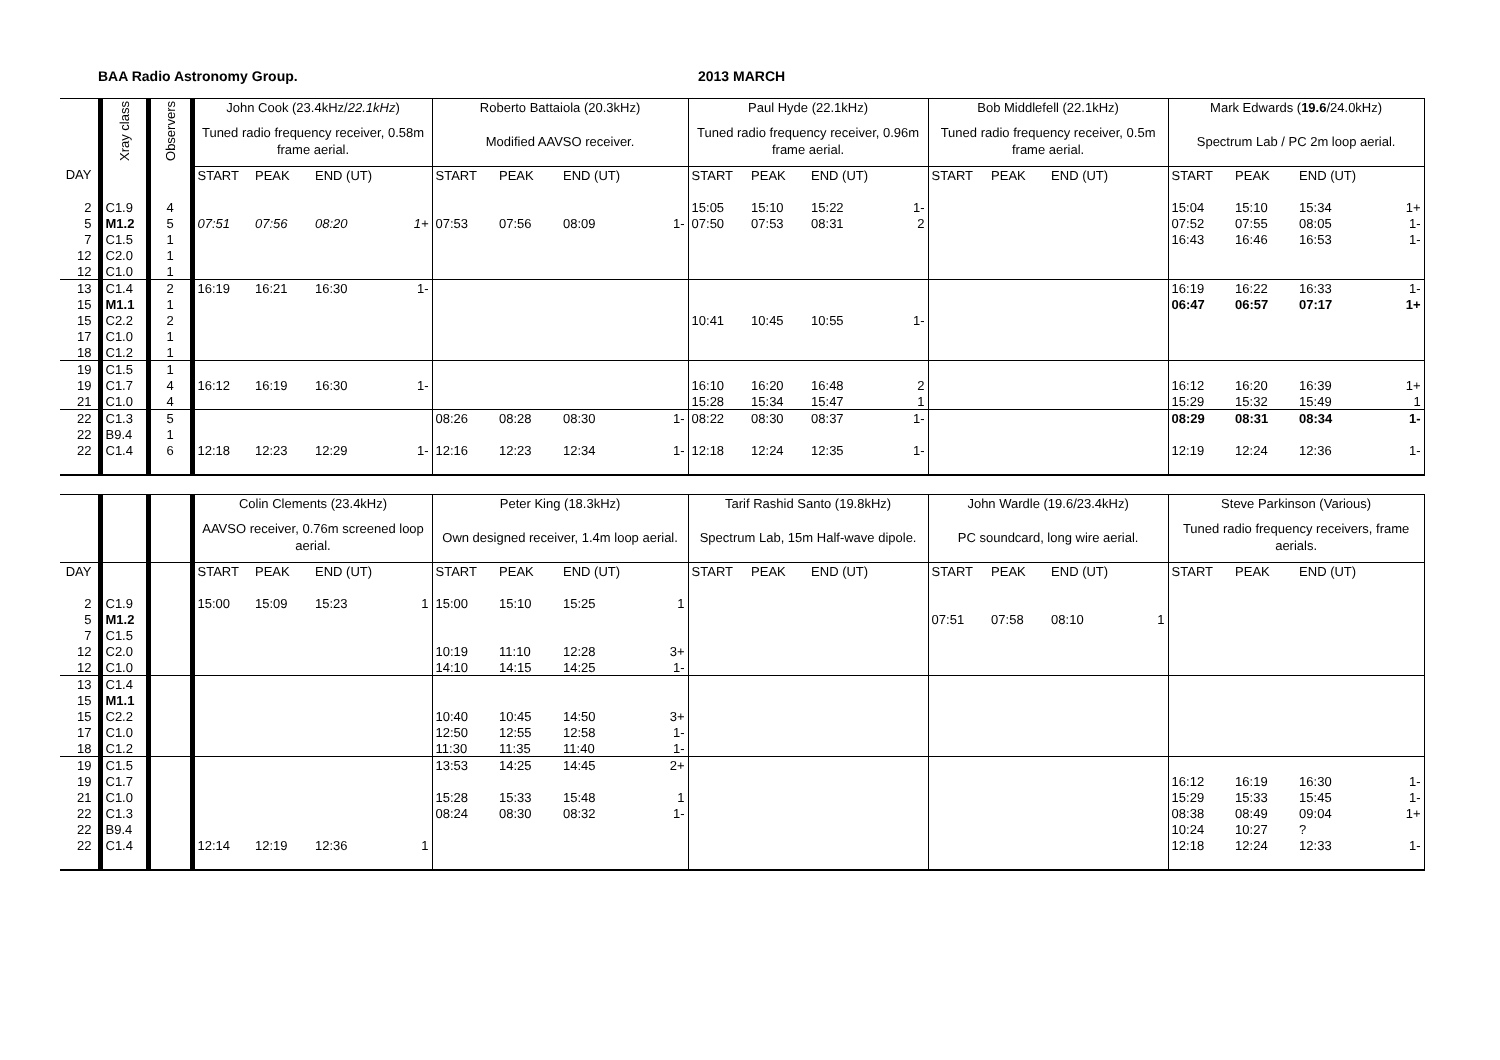BAA Radio Astronomy Group. 2013 MARCH
| | Xray class | Observers | John Cook (23.4kHz/ 22.1kHz ) | | | | Roberto Battaiola (20.3kHz) | | | | Paul Hyde (22.1kHz) | | | | Bob Middlefell (22.1kHz) | | | Mark Edwards ( 19.6 /24.0kHz) | | | |
| | | | Tuned radio frequency receiver, 0.58m frame aerial. | | | | Modified AAVSO receiver. | | | | Tuned radio frequency receiver, 0.96m frame aerial. | | | | Tuned radio frequency receiver, 0.5m frame aerial. | | | Spectrum Lab / PC 2m loop aerial. | | | |
| DAY | | | START | PEAK | END (UT) | | START | PEAK | END (UT) | | START | PEAK | END (UT) | | START | PEAK | END (UT) | START | PEAK | END (UT) | |
| 2 | C1.9 | 4 | | | | | | | | | 15:05 | 15:10 | 15:22 | 1- | | | | 15:04 | 15:10 | 15:34 | 1+ |
| 5 | M1.2 | 5 | 07:51 | 07:56 | 08:20 | 1+ | 07:53 | 07:56 | 08:09 | 1- | 07:50 | 07:53 | 08:31 | 2 | | | | 07:52 | 07:55 | 08:05 | 1- |
| 7 | C1.5 | 1 | | | | | | | | | | | | | | | | 16:43 | 16:46 | 16:53 | 1- |
| 12 | C2.0 | 1 | | | | | | | | | | | | | | | | | | | |
| 12 | C1.0 | 1 | | | | | | | | | | | | | | | | | | | |
| 13 | C1.4 | 2 | 16:19 | 16:21 | 16:30 | 1- | | | | | | | | | | | | 16:19 | 16:22 | 16:33 | 1- |
| 15 | M1.1 | 1 | | | | | | | | | | | | | | | | 06:47 | 06:57 | 07:17 | 1+ |
| 15 | C2.2 | 2 | | | | | | | | | 10:41 | 10:45 | 10:55 | 1- | | | | | | | |
| 17 | C1.0 | 1 | | | | | | | | | | | | | | | | | | | |
| 18 | C1.2 | 1 | | | | | | | | | | | | | | | | | | | |
| 19 | C1.5 | 1 | | | | | | | | | | | | | | | | | | | |
| 19 | C1.7 | 4 | 16:12 | 16:19 | 16:30 | 1- | | | | | 16:10 | 16:20 | 16:48 | 2 | | | | 16:12 | 16:20 | 16:39 | 1+ |
| 21 | C1.0 | 4 | | | | | | | | | 15:28 | 15:34 | 15:47 | 1 | | | | 15:29 | 15:32 | 15:49 | 1 |
| 22 | C1.3 | 5 | | | | | 08:26 | 08:28 | 08:30 | 1- | 08:22 | 08:30 | 08:37 | 1- | | | | 08:29 | 08:31 | 08:34 | 1- |
| 22 | B9.4 | 1 | | | | | | | | | | | | | | | | | | | |
| 22 | C1.4 | 6 | 12:18 | 12:23 | 12:29 | 1- | 12:16 | 12:23 | 12:34 | 1- | 12:18 | 12:24 | 12:35 | 1- | | | | 12:19 | 12:24 | 12:36 | 1- |
| | | | Colin Clements (23.4kHz) | | | | Peter King (18.3kHz) | | | | Tarif Rashid Santo (19.8kHz) | | | John Wardle (19.6/23.4kHz) | | | | Steve Parkinson (Various) | | | |
| | | | AAVSO receiver, 0.76m screened loop aerial. | | | | Own designed receiver, 1.4m loop aerial. | | | | Spectrum Lab, 15m Half-wave dipole. | | | PC soundcard, long wire aerial. | | | | Tuned radio frequency receivers, frame aerials. | | | |
| DAY | | | START | PEAK | END (UT) | | START | PEAK | END (UT) | | START | PEAK | END (UT) | START | PEAK | END (UT) | | START | PEAK | END (UT) | |
| 2 | C1.9 | | 15:00 | 15:09 | 15:23 | 1 | 15:00 | 15:10 | 15:25 | 1 | | | | | | | | | | | |
| 5 | M1.2 | | | | | | | | | | | | | 07:51 | 07:58 | 08:10 | 1 | | | | |
| 7 | C1.5 | | | | | | | | | | | | | | | | | | | | |
| 12 | C2.0 | | | | | | 10:19 | 11:10 | 12:28 | 3+ | | | | | | | | | | | |
| 12 | C1.0 | | | | | | 14:10 | 14:15 | 14:25 | 1- | | | | | | | | | | | |
| 13 | C1.4 | | | | | | | | | | | | | | | | | | | | |
| 15 | M1.1 | | | | | | | | | | | | | | | | | | | | |
| 15 | C2.2 | | | | | | 10:40 | 10:45 | 14:50 | 3+ | | | | | | | | | | | |
| 17 | C1.0 | | | | | | 12:50 | 12:55 | 12:58 | 1- | | | | | | | | | | | |
| 18 | C1.2 | | | | | | 11:30 | 11:35 | 11:40 | 1- | | | | | | | | | | | |
| 19 | C1.5 | | | | | | 13:53 | 14:25 | 14:45 | 2+ | | | | | | | | | | | |
| 19 | C1.7 | | | | | | | | | | | | | | | | | 16:12 | 16:19 | 16:30 | 1- |
| 21 | C1.0 | | | | | | 15:28 | 15:33 | 15:48 | 1 | | | | | | | | 15:29 | 15:33 | 15:45 | 1- |
| 22 | C1.3 | | | | | | 08:24 | 08:30 | 08:32 | 1- | | | | | | | | 08:38 | 08:49 | 09:04 | 1+ |
| 22 | B9.4 | | | | | | | | | | | | | | | | | 10:24 | 10:27 | ? | |
| 22 | C1.4 | | 12:14 | 12:19 | 12:36 | 1 | | | | | | | | | | | | 12:18 | 12:24 | 12:33 | 1- |